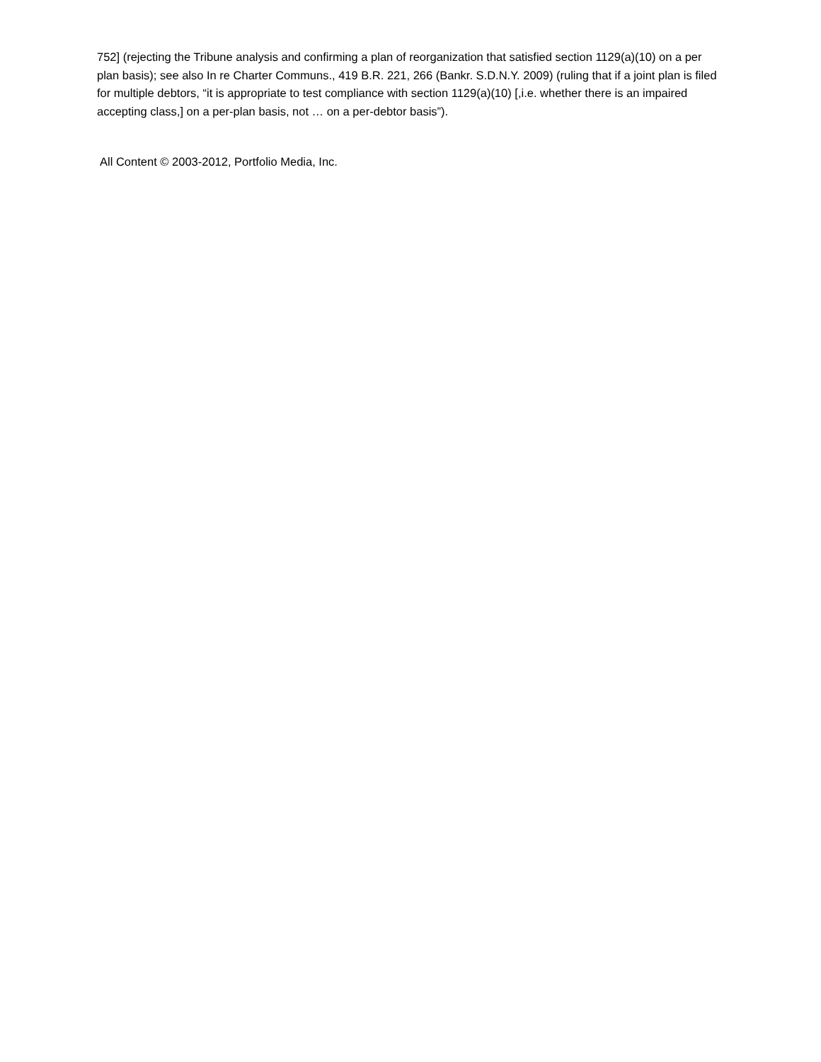752] (rejecting the Tribune analysis and confirming a plan of reorganization that satisfied section 1129(a)(10) on a per plan basis); see also In re Charter Communs., 419 B.R. 221, 266 (Bankr. S.D.N.Y. 2009) (ruling that if a joint plan is filed for multiple debtors, “it is appropriate to test compliance with section 1129(a)(10) [,i.e. whether there is an impaired accepting class,] on a per-plan basis, not … on a per-debtor basis”).
All Content © 2003-2012, Portfolio Media, Inc.